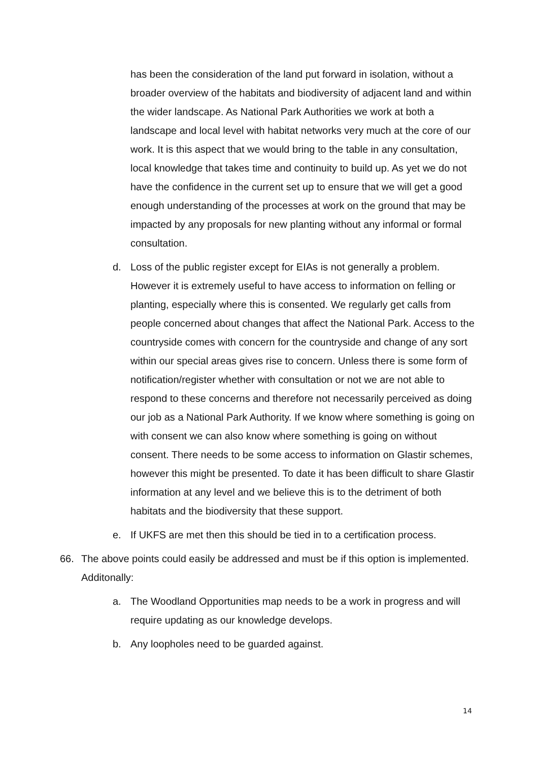has been the consideration of the land put forward in isolation, without a broader overview of the habitats and biodiversity of adjacent land and within the wider landscape. As National Park Authorities we work at both a landscape and local level with habitat networks very much at the core of our work. It is this aspect that we would bring to the table in any consultation, local knowledge that takes time and continuity to build up. As yet we do not have the confidence in the current set up to ensure that we will get a good enough understanding of the processes at work on the ground that may be impacted by any proposals for new planting without any informal or formal consultation.
d. Loss of the public register except for EIAs is not generally a problem. However it is extremely useful to have access to information on felling or planting, especially where this is consented. We regularly get calls from people concerned about changes that affect the National Park. Access to the countryside comes with concern for the countryside and change of any sort within our special areas gives rise to concern. Unless there is some form of notification/register whether with consultation or not we are not able to respond to these concerns and therefore not necessarily perceived as doing our job as a National Park Authority. If we know where something is going on with consent we can also know where something is going on without consent. There needs to be some access to information on Glastir schemes, however this might be presented. To date it has been difficult to share Glastir information at any level and we believe this is to the detriment of both habitats and the biodiversity that these support.
e. If UKFS are met then this should be tied in to a certification process.
66. The above points could easily be addressed and must be if this option is implemented. Additonally:
a. The Woodland Opportunities map needs to be a work in progress and will require updating as our knowledge develops.
b. Any loopholes need to be guarded against.
14